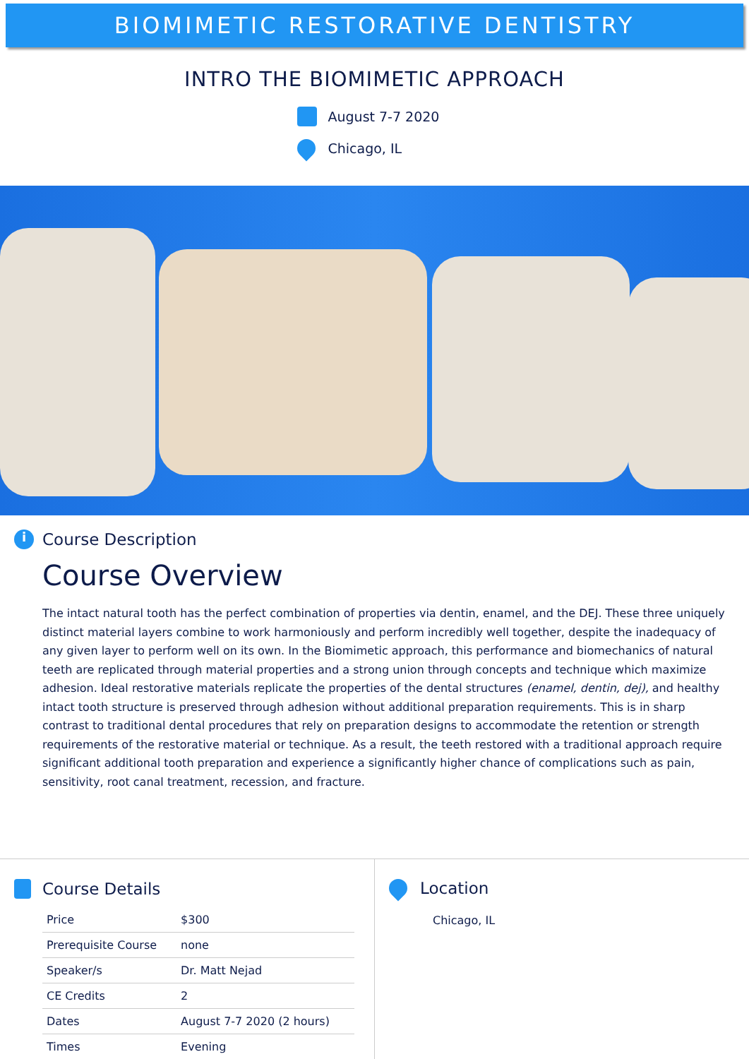BIOMIMETIC RESTORATIVE DENTISTRY
INTRO THE BIOMIMETIC APPROACH
August 7-7 2020
Chicago, IL
i Course Description
Course Overview
The intact natural tooth has the perfect combination of properties via dentin, enamel, and the DEJ. These three uniquely distinct material layers combine to work harmoniously and perform incredibly well together, despite the inadequacy of any given layer to perform well on its own. In the Biomimetic approach, this performance and biomechanics of natural teeth are replicated through material properties and a strong union through concepts and technique which maximize adhesion. Ideal restorative materials replicate the properties of the dental structures (enamel, dentin, dej), and healthy intact tooth structure is preserved through adhesion without additional preparation requirements. This is in sharp contrast to traditional dental procedures that rely on preparation designs to accommodate the retention or strength requirements of the restorative material or technique. As a result, the teeth restored with a traditional approach require significant additional tooth preparation and experience a significantly higher chance of complications such as pain, sensitivity, root canal treatment, recession, and fracture.
Course Details
| Price | $300 |
| Prerequisite Course | none |
| Speaker/s | Dr. Matt Nejad |
| CE Credits | 2 |
| Dates | August 7-7 2020 (2 hours) |
| Times | Evening |
Location
Chicago, IL